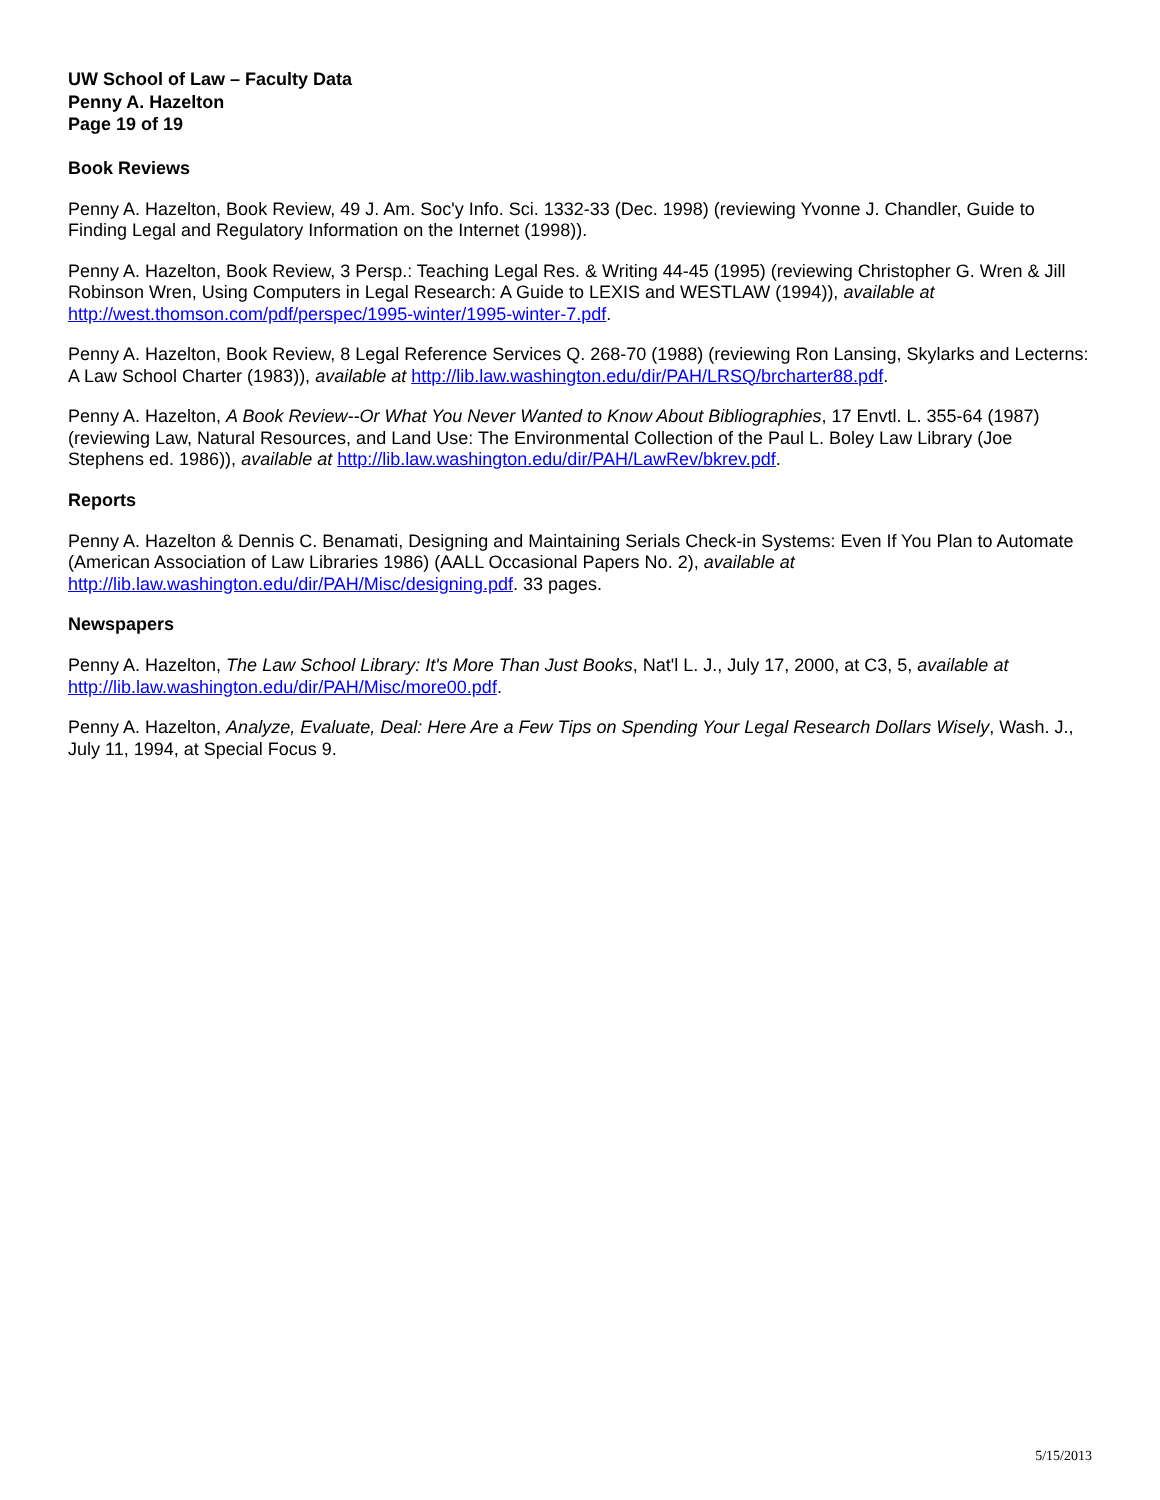UW School of Law – Faculty Data
Penny A. Hazelton
Page 19 of 19
Book Reviews
Penny A. Hazelton, Book Review, 49 J. Am. Soc'y Info. Sci. 1332-33 (Dec. 1998) (reviewing Yvonne J. Chandler, Guide to Finding Legal and Regulatory Information on the Internet (1998)).
Penny A. Hazelton, Book Review, 3 Persp.: Teaching Legal Res. & Writing 44-45 (1995) (reviewing Christopher G. Wren & Jill Robinson Wren, Using Computers in Legal Research: A Guide to LEXIS and WESTLAW (1994)), available at http://west.thomson.com/pdf/perspec/1995-winter/1995-winter-7.pdf.
Penny A. Hazelton, Book Review, 8 Legal Reference Services Q. 268-70 (1988) (reviewing Ron Lansing, Skylarks and Lecterns: A Law School Charter (1983)), available at http://lib.law.washington.edu/dir/PAH/LRSQ/brcharter88.pdf.
Penny A. Hazelton, A Book Review--Or What You Never Wanted to Know About Bibliographies, 17 Envtl. L. 355-64 (1987) (reviewing Law, Natural Resources, and Land Use: The Environmental Collection of the Paul L. Boley Law Library (Joe Stephens ed. 1986)), available at http://lib.law.washington.edu/dir/PAH/LawRev/bkrev.pdf.
Reports
Penny A. Hazelton & Dennis C. Benamati, Designing and Maintaining Serials Check-in Systems: Even If You Plan to Automate (American Association of Law Libraries 1986) (AALL Occasional Papers No. 2), available at http://lib.law.washington.edu/dir/PAH/Misc/designing.pdf. 33 pages.
Newspapers
Penny A. Hazelton, The Law School Library: It's More Than Just Books, Nat'l L. J., July 17, 2000, at C3, 5, available at http://lib.law.washington.edu/dir/PAH/Misc/more00.pdf.
Penny A. Hazelton, Analyze, Evaluate, Deal: Here Are a Few Tips on Spending Your Legal Research Dollars Wisely, Wash. J., July 11, 1994, at Special Focus 9.
5/15/2013